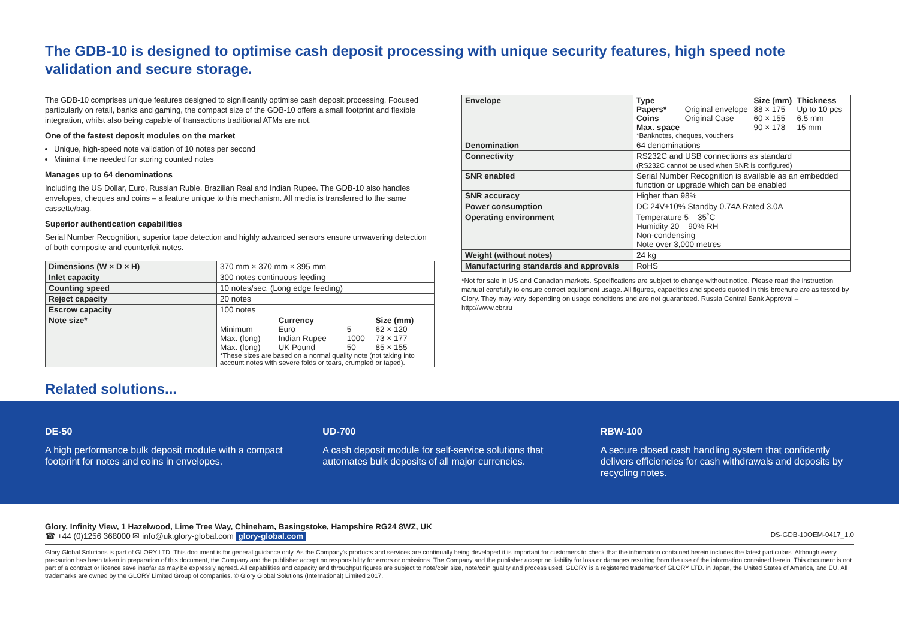The GDB-10 is designed to optimise cash deposit processing with unique security features, high speed note validation and secure storage.
The GDB-10 comprises unique features designed to significantly optimise cash deposit processing. Focused particularly on retail, banks and gaming, the compact size of the GDB-10 offers a small footprint and flexible integration, whilst also being capable of transactions traditional ATMs are not.
One of the fastest deposit modules on the market
Unique, high-speed note validation of 10 notes per second
Minimal time needed for storing counted notes
Manages up to 64 denominations
Including the US Dollar, Euro, Russian Ruble, Brazilian Real and Indian Rupee. The GDB-10 also handles envelopes, cheques and coins – a feature unique to this mechanism. All media is transferred to the same cassette/bag.
Superior authentication capabilities
Serial Number Recognition, superior tape detection and highly advanced sensors ensure unwavering detection of both composite and counterfeit notes.
| Dimensions (W × D × H) | 370 mm × 370 mm × 395 mm |
| Inlet capacity | 300 notes continuous feeding |
| Counting speed | 10 notes/sec. (Long edge feeding) |
| Reject capacity | 20 notes |
| Escrow capacity | 100 notes |
| Note size* | / / Currency / / Size (mm) / / --- / --- / --- / --- / / Minimum / Euro / 5 / 62 × 120 / / Max. (long) / Indian Rupee / 1000 / 73 × 177 / / Max. (long) / UK Pound / 50 / 85 × 155 / *These sizes are based on a normal quality note (not taking into account notes with severe folds or tears, crumpled or taped). |
| Envelope | / Type / / Size (mm) / Thickness / / --- / --- / --- / --- / / Papers* / Original envelope / 88 × 175 / Up to 10 pcs / / Coins / Original Case / 60 × 155 / 6.5 mm / / Max. space / / 90 × 178 / 15 mm / *Banknotes, cheques, vouchers |
| Denomination | 64 denominations |
| Connectivity | RS232C and USB connections as standard (RS232C cannot be used when SNR is configured) |
| SNR enabled | Serial Number Recognition is available as an embedded function or upgrade which can be enabled |
| SNR accuracy | Higher than 98% |
| Power consumption | DC 24V±10% Standby 0.74A Rated 3.0A |
| Operating environment | Temperature 5 – 35˚C Humidity 20 – 90% RH Non-condensing Note over 3,000 metres |
| Weight (without notes) | 24 kg |
| Manufacturing standards and approvals | RoHS |
*Not for sale in US and Canadian markets. Specifications are subject to change without notice. Please read the instruction manual carefully to ensure correct equipment usage. All figures, capacities and speeds quoted in this brochure are as tested by Glory. They may vary depending on usage conditions and are not guaranteed. Russia Central Bank Approval – http://www.cbr.ru
Related solutions...
DE-50
A high performance bulk deposit module with a compact footprint for notes and coins in envelopes.
UD-700
A cash deposit module for self-service solutions that automates bulk deposits of all major currencies.
RBW-100
A secure closed cash handling system that confidently delivers efficiencies for cash withdrawals and deposits by recycling notes.
Glory, Infinity View, 1 Hazelwood, Lime Tree Way, Chineham, Basingstoke, Hampshire RG24 8WZ, UK
☎ +44 (0)1256 368000 ✉ info@uk.glory-global.com glory-global.com DS-GDB-10OEM-0417_1.0
Glory Global Solutions is part of GLORY LTD. This document is for general guidance only. As the Company’s products and services are continually being developed it is important for customers to check that the information contained herein includes the latest particulars. Although every precaution has been taken in preparation of this document, the Company and the publisher accept no responsibility for errors or omissions. The Company and the publisher accept no liability for loss or damages resulting from the use of the information contained herein. This document is not part of a contract or licence save insofar as may be expressly agreed. All capabilities and capacity and throughput figures are subject to note/coin size, note/coin quality and process used. GLORY is a registered trademark of GLORY LTD. in Japan, the United States of America, and EU. All trademarks are owned by the GLORY Limited Group of companies. © Glory Global Solutions (International) Limited 2017.